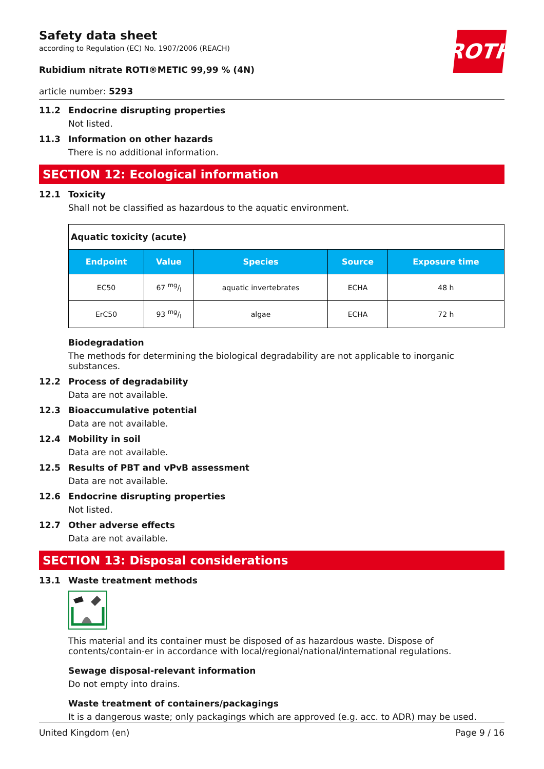Safety data sheet
according to Regulation (EC) No. 1907/2006 (REACH)
ROTH
Rubidium nitrate ROTI®METIC 99,99 % (4N)
article number: 5293
11.2 Endocrine disrupting properties
Not listed.
11.3 Information on other hazards
There is no additional information.
SECTION 12: Ecological information
12.1 Toxicity
Shall not be classified as hazardous to the aquatic environment.
| Aquatic toxicity (acute) | | | | |
| Endpoint | Value | Species | Source | Exposure time |
| EC50 | 67 mg/l | aquatic invertebrates | ECHA | 48 h |
| ErC50 | 93 mg/l | algae | ECHA | 72 h |
Biodegradation
The methods for determining the biological degradability are not applicable to inorganic substances.
12.2 Process of degradability
Data are not available.
12.3 Bioaccumulative potential
Data are not available.
12.4 Mobility in soil
Data are not available.
12.5 Results of PBT and vPvB assessment
Data are not available.
12.6 Endocrine disrupting properties
Not listed.
12.7 Other adverse effects
Data are not available.
SECTION 13: Disposal considerations
13.1 Waste treatment methods
This material and its container must be disposed of as hazardous waste. Dispose of contents/contain-er in accordance with local/regional/national/international regulations.
Sewage disposal-relevant information
Do not empty into drains.
Waste treatment of containers/packagings
It is a dangerous waste; only packagings which are approved (e.g. acc. to ADR) may be used.
United Kingdom (en) Page 9 / 16